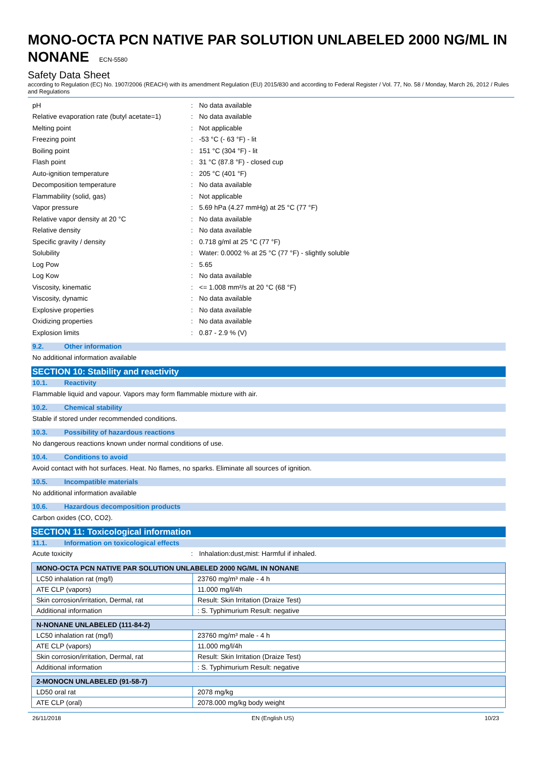MONO-OCTA PCN NATIVE PAR SOLUTION UNLABELED 2000 NG/ML IN NONANE ECN-5580
Safety Data Sheet
according to Regulation (EC) No. 1907/2006 (REACH) with its amendment Regulation (EU) 2015/830 and according to Federal Register / Vol. 77, No. 58 / Monday, March 26, 2012 / Rules and Regulations
pH: No data available
Relative evaporation rate (butyl acetate=1): No data available
Melting point: Not applicable
Freezing point: -53 °C (- 63 °F) - lit
Boiling point: 151 °C (304 °F) - lit
Flash point: 31 °C (87.8 °F) - closed cup
Auto-ignition temperature: 205 °C (401 °F)
Decomposition temperature: No data available
Flammability (solid, gas): Not applicable
Vapor pressure: 5.69 hPa (4.27 mmHg) at 25 °C (77 °F)
Relative vapor density at 20 °C: No data available
Relative density: No data available
Specific gravity / density: 0.718 g/ml at 25 °C (77 °F)
Solubility: Water: 0.0002 % at 25 °C (77 °F) - slightly soluble
Log Pow: 5.65
Log Kow: No data available
Viscosity, kinematic: <= 1.008 mm²/s at 20 °C (68 °F)
Viscosity, dynamic: No data available
Explosive properties: No data available
Oxidizing properties: No data available
Explosion limits: 0.87 - 2.9 % (V)
9.2. Other information
No additional information available
SECTION 10: Stability and reactivity
10.1. Reactivity
Flammable liquid and vapour. Vapors may form flammable mixture with air.
10.2. Chemical stability
Stable if stored under recommended conditions.
10.3. Possibility of hazardous reactions
No dangerous reactions known under normal conditions of use.
10.4. Conditions to avoid
Avoid contact with hot surfaces. Heat. No flames, no sparks. Eliminate all sources of ignition.
10.5. Incompatible materials
No additional information available
10.6. Hazardous decomposition products
Carbon oxides (CO, CO2).
SECTION 11: Toxicological information
11.1. Information on toxicological effects
Acute toxicity: Inhalation:dust,mist: Harmful if inhaled.
| MONO-OCTA PCN NATIVE PAR SOLUTION UNLABELED 2000 NG/ML IN NONANE | |
| --- | --- |
| LC50 inhalation rat (mg/l) | 23760 mg/m³ male - 4 h |
| ATE CLP (vapors) | 11.000 mg/l/4h |
| Skin corrosion/irritation, Dermal, rat | Result: Skin Irritation (Draize Test) |
| Additional information | : S. Typhimurium Result: negative |
| N-NONANE UNLABELED (111-84-2) | |
| --- | --- |
| LC50 inhalation rat (mg/l) | 23760 mg/m³ male - 4 h |
| ATE CLP (vapors) | 11.000 mg/l/4h |
| Skin corrosion/irritation, Dermal, rat | Result: Skin Irritation (Draize Test) |
| Additional information | : S. Typhimurium Result: negative |
| 2-MONOCN UNLABELED (91-58-7) | |
| --- | --- |
| LD50 oral rat | 2078 mg/kg |
| ATE CLP (oral) | 2078.000 mg/kg body weight |
26/11/2018 EN (English US) 10/23